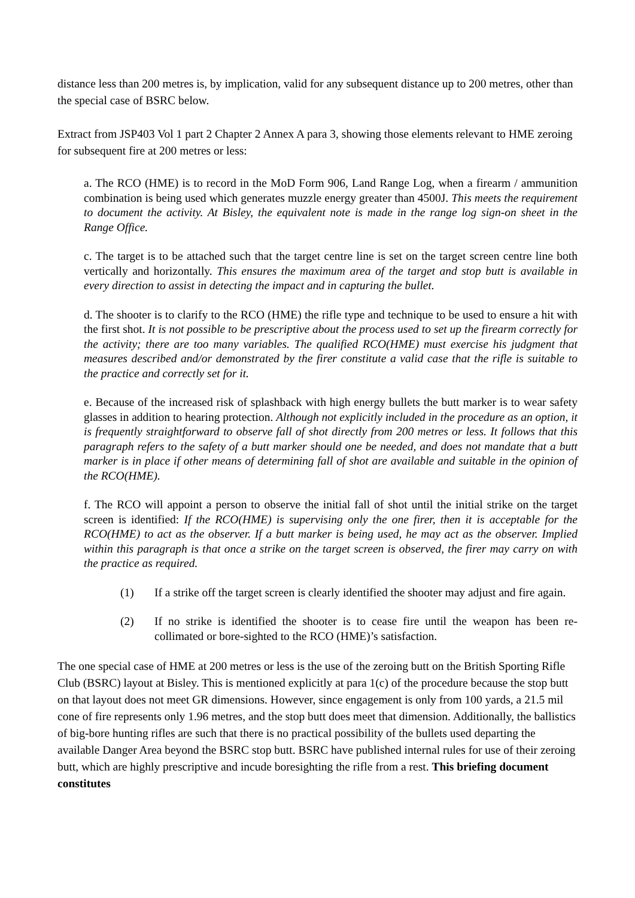distance less than 200 metres is, by implication, valid for any subsequent distance up to 200 metres, other than the special case of BSRC below.
Extract from JSP403 Vol 1 part 2 Chapter 2 Annex A para 3, showing those elements relevant to HME zeroing for subsequent fire at 200 metres or less:
a. The RCO (HME) is to record in the MoD Form 906, Land Range Log, when a firearm / ammunition combination is being used which generates muzzle energy greater than 4500J. This meets the requirement to document the activity. At Bisley, the equivalent note is made in the range log sign-on sheet in the Range Office.
c. The target is to be attached such that the target centre line is set on the target screen centre line both vertically and horizontally. This ensures the maximum area of the target and stop butt is available in every direction to assist in detecting the impact and in capturing the bullet.
d. The shooter is to clarify to the RCO (HME) the rifle type and technique to be used to ensure a hit with the first shot. It is not possible to be prescriptive about the process used to set up the firearm correctly for the activity; there are too many variables. The qualified RCO(HME) must exercise his judgment that measures described and/or demonstrated by the firer constitute a valid case that the rifle is suitable to the practice and correctly set for it.
e. Because of the increased risk of splashback with high energy bullets the butt marker is to wear safety glasses in addition to hearing protection. Although not explicitly included in the procedure as an option, it is frequently straightforward to observe fall of shot directly from 200 metres or less. It follows that this paragraph refers to the safety of a butt marker should one be needed, and does not mandate that a butt marker is in place if other means of determining fall of shot are available and suitable in the opinion of the RCO(HME).
f. The RCO will appoint a person to observe the initial fall of shot until the initial strike on the target screen is identified: If the RCO(HME) is supervising only the one firer, then it is acceptable for the RCO(HME) to act as the observer. If a butt marker is being used, he may act as the observer. Implied within this paragraph is that once a strike on the target screen is observed, the firer may carry on with the practice as required.
(1) If a strike off the target screen is clearly identified the shooter may adjust and fire again.
(2) If no strike is identified the shooter is to cease fire until the weapon has been re-collimated or bore-sighted to the RCO (HME)’s satisfaction.
The one special case of HME at 200 metres or less is the use of the zeroing butt on the British Sporting Rifle Club (BSRC) layout at Bisley. This is mentioned explicitly at para 1(c) of the procedure because the stop butt on that layout does not meet GR dimensions. However, since engagement is only from 100 yards, a 21.5 mil cone of fire represents only 1.96 metres, and the stop butt does meet that dimension. Additionally, the ballistics of big-bore hunting rifles are such that there is no practical possibility of the bullets used departing the available Danger Area beyond the BSRC stop butt. BSRC have published internal rules for use of their zeroing butt, which are highly prescriptive and incude boresighting the rifle from a rest. This briefing document constitutes